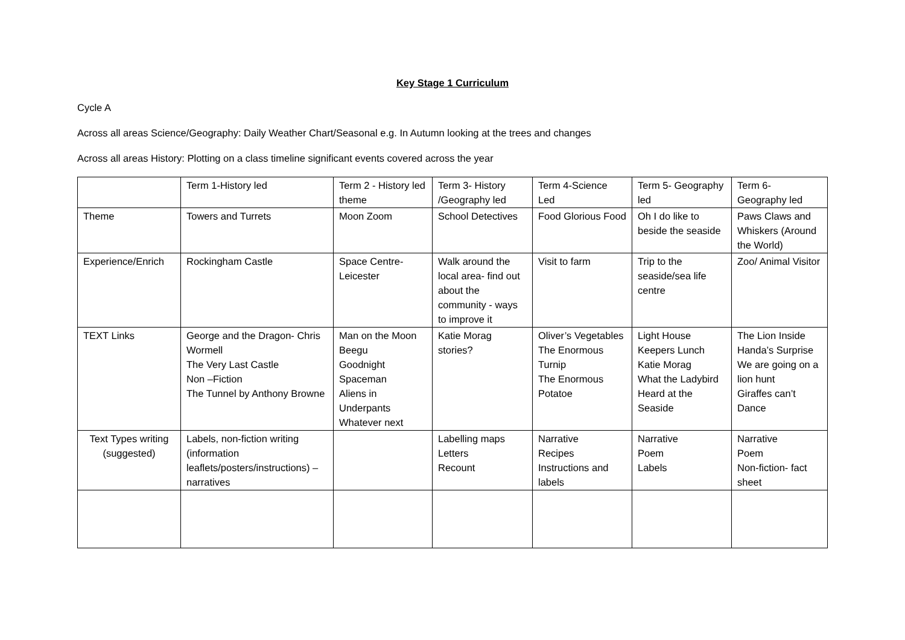Key Stage 1 Curriculum
Cycle A
Across all areas Science/Geography: Daily Weather Chart/Seasonal e.g. In Autumn looking at the trees and changes
Across all areas History: Plotting on a class timeline significant events covered across the year
| | Term 1-History led | Term 2 - History led theme | Term 3- History /Geography led | Term 4-Science Led | Term 5- Geography led | Term 6- Geography led |
| Theme | Towers and Turrets | Moon Zoom | School Detectives | Food Glorious Food | Oh I do like to beside the seaside | Paws Claws and Whiskers (Around the World) |
| Experience/Enrich | Rockingham Castle | Space Centre- Leicester | Walk around the local area- find out about the community - ways to improve it | Visit to farm | Trip to the seaside/sea life centre | Zoo/ Animal Visitor |
| TEXT Links | George and the Dragon- Chris Wormell The Very Last Castle Non –Fiction The Tunnel by Anthony Browne | Man on the Moon Beegu Goodnight Spaceman Aliens in Underpants Whatever next | Katie Morag stories? | Oliver’s Vegetables The Enormous Turnip The Enormous Potatoe | Light House Keepers Lunch Katie Morag What the Ladybird Heard at the Seaside | The Lion Inside Handa’s Surprise We are going on a lion hunt Giraffes can’t Dance |
| Text Types writing (suggested) | Labels, non-fiction writing (information leaflets/posters/instructions) – narratives | | Labelling maps Letters Recount | Narrative Recipes Instructions and labels | Narrative Poem Labels | Narrative Poem Non-fiction- fact sheet |